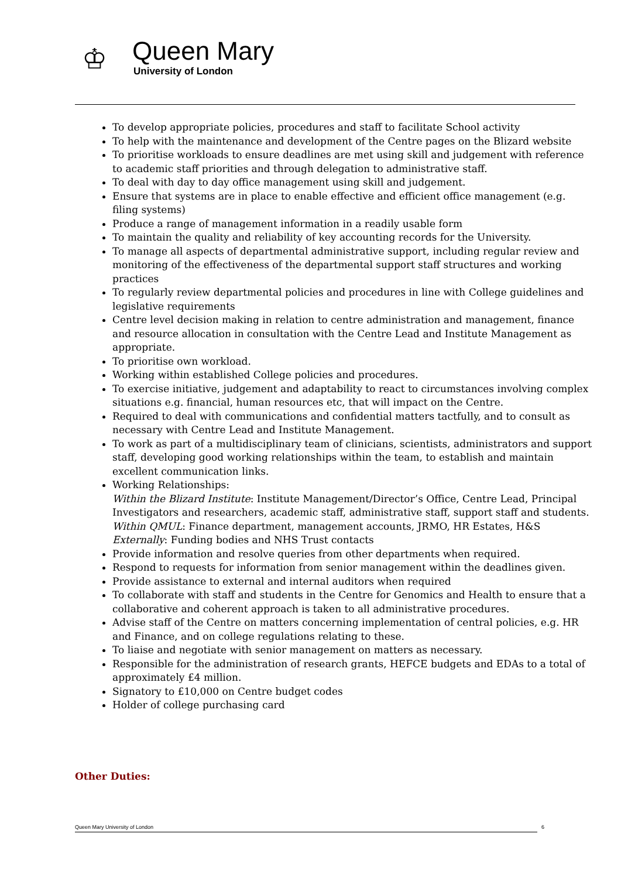♔
Queen Mary
University of London
To develop appropriate policies, procedures and staff to facilitate School activity
To help with the maintenance and development of the Centre pages on the Blizard website
To prioritise workloads to ensure deadlines are met using skill and judgement with reference to academic staff priorities and through delegation to administrative staff.
To deal with day to day office management using skill and judgement.
Ensure that systems are in place to enable effective and efficient office management (e.g. filing systems)
Produce a range of management information in a readily usable form
To maintain the quality and reliability of key accounting records for the University.
To manage all aspects of departmental administrative support, including regular review and monitoring of the effectiveness of the departmental support staff structures and working practices
To regularly review departmental policies and procedures in line with College guidelines and legislative requirements
Centre level decision making in relation to centre administration and management, finance and resource allocation in consultation with the Centre Lead and Institute Management as appropriate.
To prioritise own workload.
Working within established College policies and procedures.
To exercise initiative, judgement and adaptability to react to circumstances involving complex situations e.g. financial, human resources etc, that will impact on the Centre.
Required to deal with communications and confidential matters tactfully, and to consult as necessary with Centre Lead and Institute Management.
To work as part of a multidisciplinary team of clinicians, scientists, administrators and support staff, developing good working relationships within the team, to establish and maintain excellent communication links.
Working Relationships:
Within the Blizard Institute: Institute Management/Director’s Office, Centre Lead, Principal Investigators and researchers, academic staff, administrative staff, support staff and students.
Within QMUL: Finance department, management accounts, JRMO, HR Estates, H&S
Externally: Funding bodies and NHS Trust contacts
Provide information and resolve queries from other departments when required.
Respond to requests for information from senior management within the deadlines given.
Provide assistance to external and internal auditors when required
To collaborate with staff and students in the Centre for Genomics and Health to ensure that a collaborative and coherent approach is taken to all administrative procedures.
Advise staff of the Centre on matters concerning implementation of central policies, e.g. HR and Finance, and on college regulations relating to these.
To liaise and negotiate with senior management on matters as necessary.
Responsible for the administration of research grants, HEFCE budgets and EDAs to a total of approximately £4 million.
Signatory to £10,000 on Centre budget codes
Holder of college purchasing card
Other Duties:
Queen Mary University of London 6